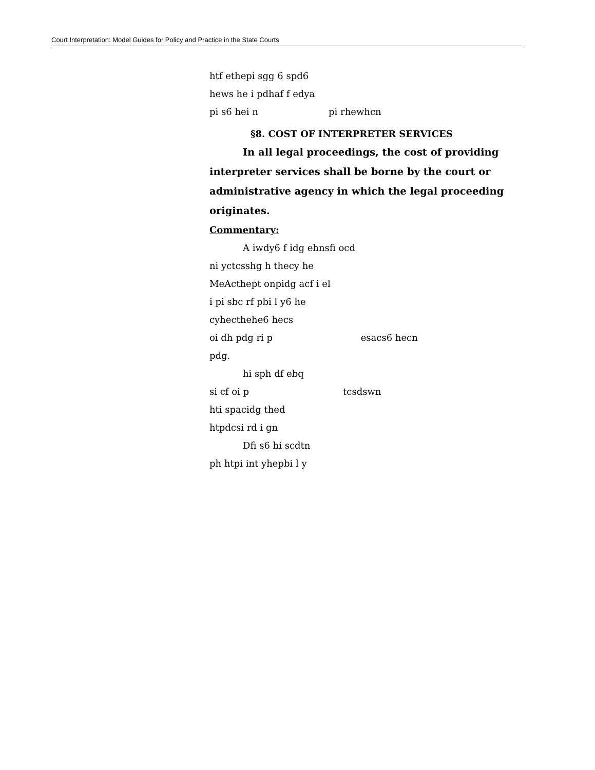Court Interpretation: Model Guides for Policy and Practice in the State Courts
htf ethepi sgg 6 spd6
hews he i pdhaf f edya
pi s6 hei n pi rhewhcn
§8. COST OF INTERPRETER SERVICES
In all legal proceedings, the cost of providing
interpreter services shall be borne by the court or administrative agency in which the legal proceeding originates.
Commentary:
A iwdy6 f idg ehnsfi ocd
ni yctcsshg h thecy he
MeActhept onpidg acf i el
i pi sbc rf pbi l y6 he
cyhecthehe6 hecs
oi dh pdg ri p esacs6 hecn
pdg.
hi sph df ebq
si cf oi p tcsdswn
hti spacidg thed
htpdcsi rd i gn
Dfi s6 hi scdtn
ph htpi int yhepbi l y